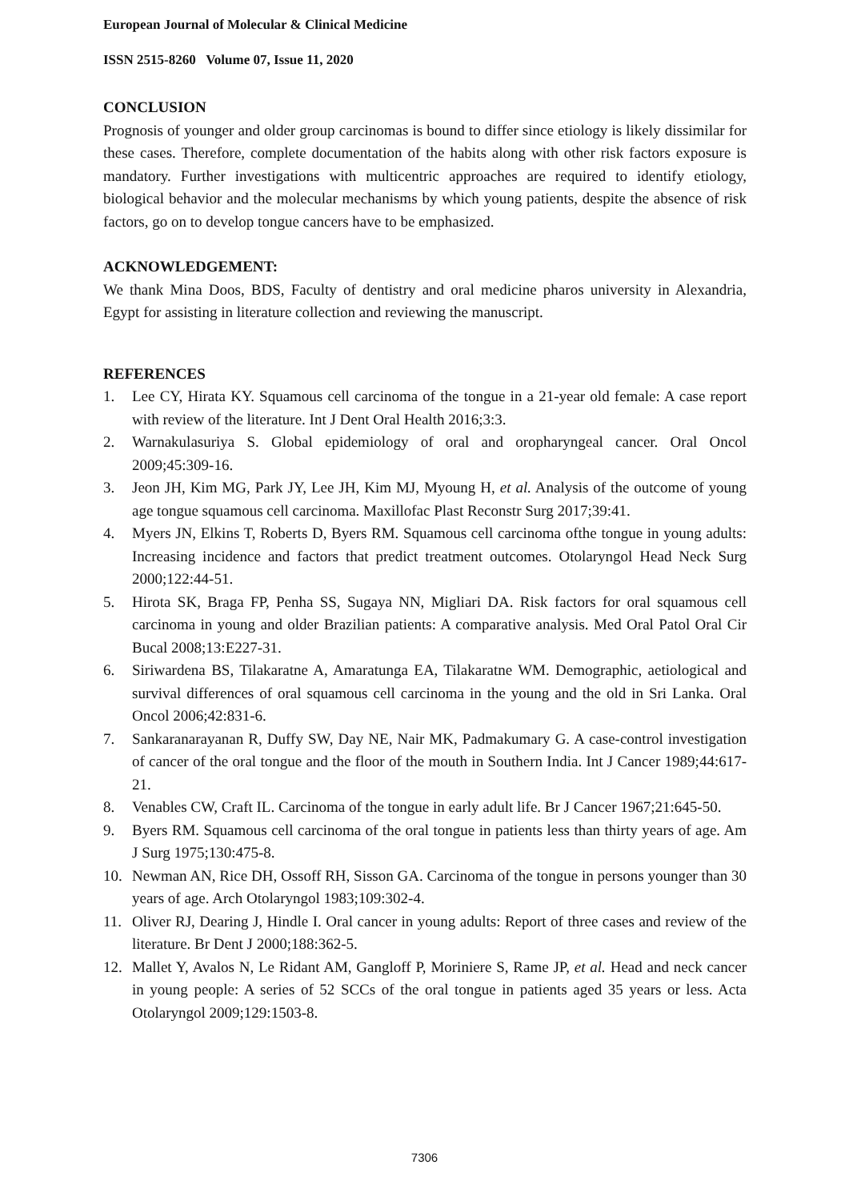European Journal of Molecular & Clinical Medicine
ISSN 2515-8260 Volume 07, Issue 11, 2020
CONCLUSION
Prognosis of younger and older group carcinomas is bound to differ since etiology is likely dissimilar for these cases. Therefore, complete documentation of the habits along with other risk factors exposure is mandatory. Further investigations with multicentric approaches are required to identify etiology, biological behavior and the molecular mechanisms by which young patients, despite the absence of risk factors, go on to develop tongue cancers have to be emphasized.
ACKNOWLEDGEMENT:
We thank Mina Doos, BDS, Faculty of dentistry and oral medicine pharos university in Alexandria, Egypt for assisting in literature collection and reviewing the manuscript.
REFERENCES
1. Lee CY, Hirata KY. Squamous cell carcinoma of the tongue in a 21-year old female: A case report with review of the literature. Int J Dent Oral Health 2016;3:3.
2. Warnakulasuriya S. Global epidemiology of oral and oropharyngeal cancer. Oral Oncol 2009;45:309-16.
3. Jeon JH, Kim MG, Park JY, Lee JH, Kim MJ, Myoung H, et al. Analysis of the outcome of young age tongue squamous cell carcinoma. Maxillofac Plast Reconstr Surg 2017;39:41.
4. Myers JN, Elkins T, Roberts D, Byers RM. Squamous cell carcinoma ofthe tongue in young adults: Increasing incidence and factors that predict treatment outcomes. Otolaryngol Head Neck Surg 2000;122:44-51.
5. Hirota SK, Braga FP, Penha SS, Sugaya NN, Migliari DA. Risk factors for oral squamous cell carcinoma in young and older Brazilian patients: A comparative analysis. Med Oral Patol Oral Cir Bucal 2008;13:E227-31.
6. Siriwardena BS, Tilakaratne A, Amaratunga EA, Tilakaratne WM. Demographic, aetiological and survival differences of oral squamous cell carcinoma in the young and the old in Sri Lanka. Oral Oncol 2006;42:831-6.
7. Sankaranarayanan R, Duffy SW, Day NE, Nair MK, Padmakumary G. A case-control investigation of cancer of the oral tongue and the floor of the mouth in Southern India. Int J Cancer 1989;44:617-21.
8. Venables CW, Craft IL. Carcinoma of the tongue in early adult life. Br J Cancer 1967;21:645-50.
9. Byers RM. Squamous cell carcinoma of the oral tongue in patients less than thirty years of age. Am J Surg 1975;130:475-8.
10. Newman AN, Rice DH, Ossoff RH, Sisson GA. Carcinoma of the tongue in persons younger than 30 years of age. Arch Otolaryngol 1983;109:302-4.
11. Oliver RJ, Dearing J, Hindle I. Oral cancer in young adults: Report of three cases and review of the literature. Br Dent J 2000;188:362-5.
12. Mallet Y, Avalos N, Le Ridant AM, Gangloff P, Moriniere S, Rame JP, et al. Head and neck cancer in young people: A series of 52 SCCs of the oral tongue in patients aged 35 years or less. Acta Otolaryngol 2009;129:1503-8.
7306